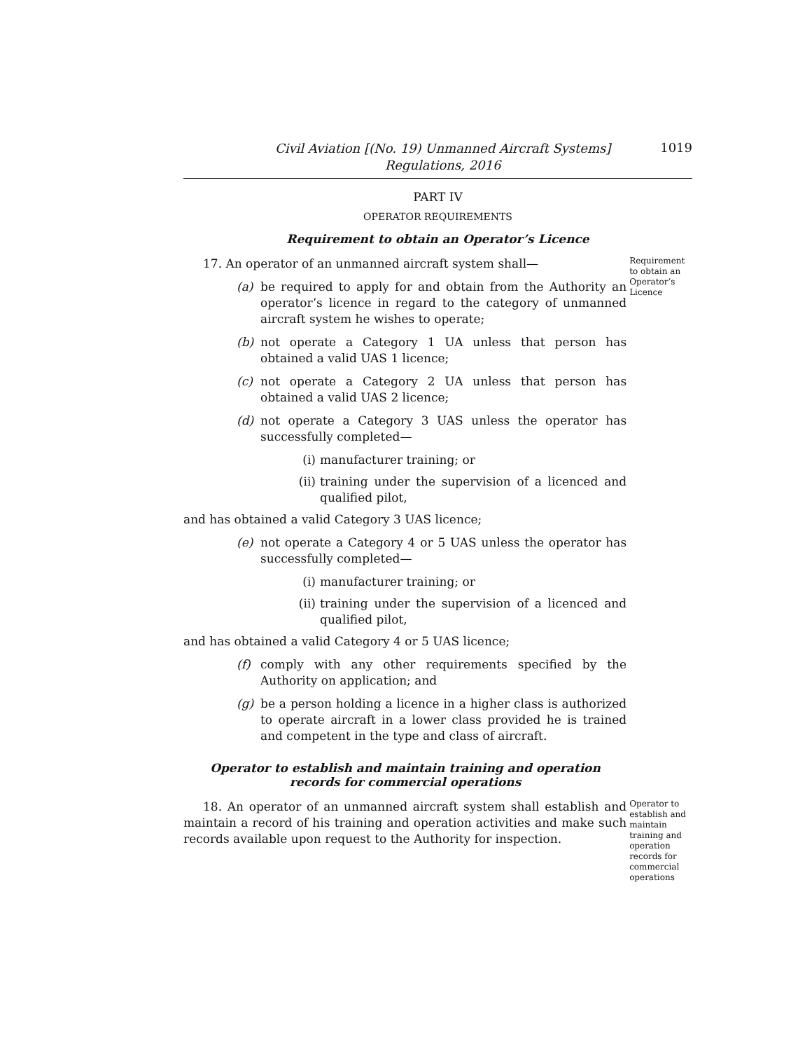Civil Aviation [(No. 19) Unmanned Aircraft Systems]
Regulations, 2016
1019
PART IV
OPERATOR REQUIREMENTS
Requirement to obtain an Operator’s Licence
17. An operator of an unmanned aircraft system shall—
(a) be required to apply for and obtain from the Authority an operator’s licence in regard to the category of unmanned aircraft system he wishes to operate;
(b) not operate a Category 1 UA unless that person has obtained a valid UAS 1 licence;
(c) not operate a Category 2 UA unless that person has obtained a valid UAS 2 licence;
(d) not operate a Category 3 UAS unless the operator has successfully completed—
(i) manufacturer training; or
(ii) training under the supervision of a licenced and qualified pilot,
and has obtained a valid Category 3 UAS licence;
(e) not operate a Category 4 or 5 UAS unless the operator has successfully completed—
(i) manufacturer training; or
(ii) training under the supervision of a licenced and qualified pilot,
and has obtained a valid Category 4 or 5 UAS licence;
(f) comply with any other requirements specified by the Authority on application; and
(g) be a person holding a licence in a higher class is authorized to operate aircraft in a lower class provided he is trained and competent in the type and class of aircraft.
Requirement to obtain an Operator’s Licence
Operator to establish and maintain training and operation records for commercial operations
18. An operator of an unmanned aircraft system shall establish and maintain a record of his training and operation activities and make such records available upon request to the Authority for inspection.
Operator to establish and maintain training and operation records for commercial operations